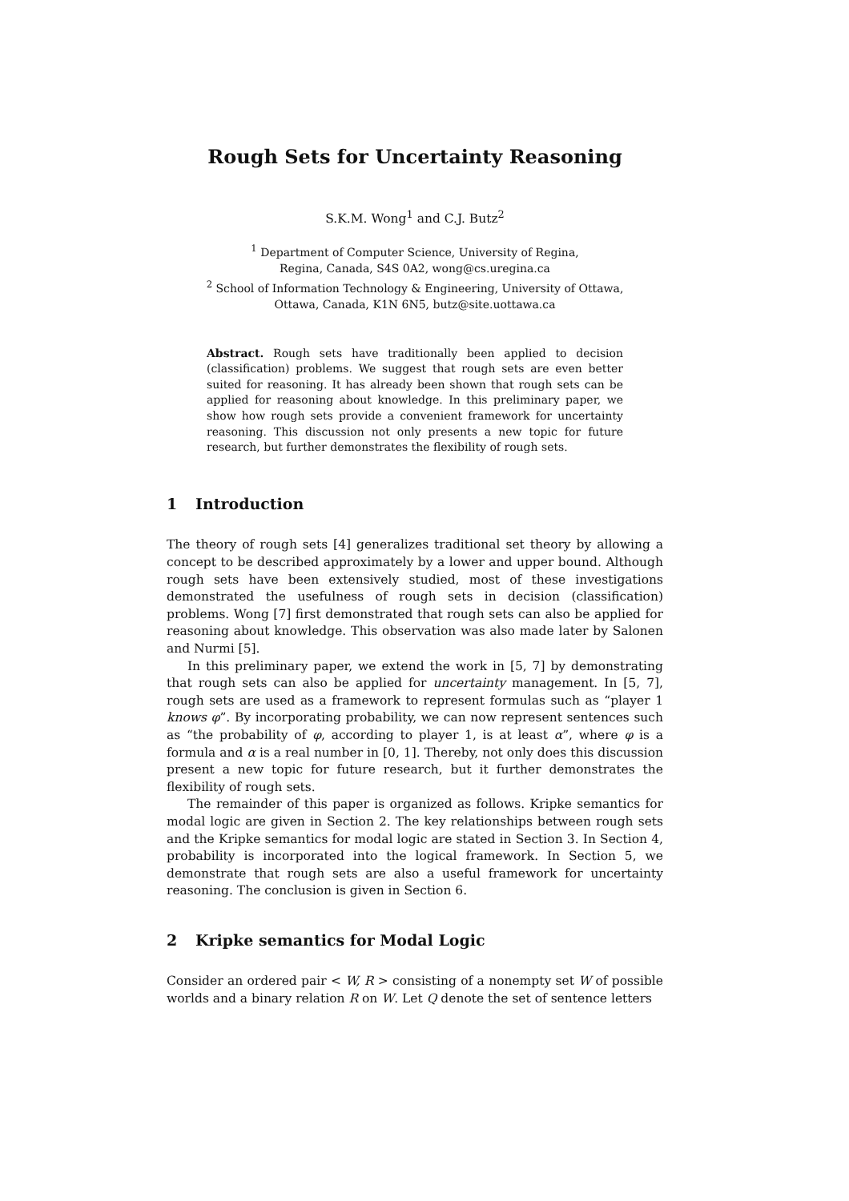Rough Sets for Uncertainty Reasoning
S.K.M. Wong<sup>1</sup> and C.J. Butz<sup>2</sup>
<sup>1</sup> Department of Computer Science, University of Regina,
Regina, Canada, S4S 0A2, wong@cs.uregina.ca
<sup>2</sup> School of Information Technology & Engineering, University of Ottawa,
Ottawa, Canada, K1N 6N5, butz@site.uottawa.ca
Abstract. Rough sets have traditionally been applied to decision (classification) problems. We suggest that rough sets are even better suited for reasoning. It has already been shown that rough sets can be applied for reasoning about knowledge. In this preliminary paper, we show how rough sets provide a convenient framework for uncertainty reasoning. This discussion not only presents a new topic for future research, but further demonstrates the flexibility of rough sets.
1 Introduction
The theory of rough sets [4] generalizes traditional set theory by allowing a concept to be described approximately by a lower and upper bound. Although rough sets have been extensively studied, most of these investigations demonstrated the usefulness of rough sets in decision (classification) problems. Wong [7] first demonstrated that rough sets can also be applied for reasoning about knowledge. This observation was also made later by Salonen and Nurmi [5].
In this preliminary paper, we extend the work in [5, 7] by demonstrating that rough sets can also be applied for uncertainty management. In [5, 7], rough sets are used as a framework to represent formulas such as “player 1 knows φ”. By incorporating probability, we can now represent sentences such as “the probability of φ, according to player 1, is at least α”, where φ is a formula and α is a real number in [0, 1]. Thereby, not only does this discussion present a new topic for future research, but it further demonstrates the flexibility of rough sets.
The remainder of this paper is organized as follows. Kripke semantics for modal logic are given in Section 2. The key relationships between rough sets and the Kripke semantics for modal logic are stated in Section 3. In Section 4, probability is incorporated into the logical framework. In Section 5, we demonstrate that rough sets are also a useful framework for uncertainty reasoning. The conclusion is given in Section 6.
2 Kripke semantics for Modal Logic
Consider an ordered pair < W, R > consisting of a nonempty set W of possible worlds and a binary relation R on W. Let Q denote the set of sentence letters